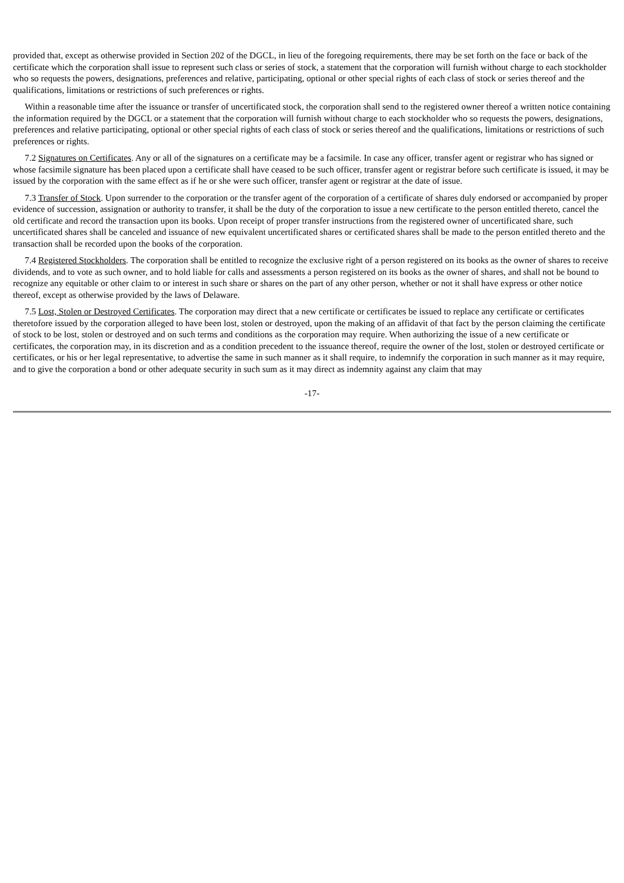provided that, except as otherwise provided in Section 202 of the DGCL, in lieu of the foregoing requirements, there may be set forth on the face or back of the certificate which the corporation shall issue to represent such class or series of stock, a statement that the corporation will furnish without charge to each stockholder who so requests the powers, designations, preferences and relative, participating, optional or other special rights of each class of stock or series thereof and the qualifications, limitations or restrictions of such preferences or rights.
Within a reasonable time after the issuance or transfer of uncertificated stock, the corporation shall send to the registered owner thereof a written notice containing the information required by the DGCL or a statement that the corporation will furnish without charge to each stockholder who so requests the powers, designations, preferences and relative participating, optional or other special rights of each class of stock or series thereof and the qualifications, limitations or restrictions of such preferences or rights.
7.2 Signatures on Certificates. Any or all of the signatures on a certificate may be a facsimile. In case any officer, transfer agent or registrar who has signed or whose facsimile signature has been placed upon a certificate shall have ceased to be such officer, transfer agent or registrar before such certificate is issued, it may be issued by the corporation with the same effect as if he or she were such officer, transfer agent or registrar at the date of issue.
7.3 Transfer of Stock. Upon surrender to the corporation or the transfer agent of the corporation of a certificate of shares duly endorsed or accompanied by proper evidence of succession, assignation or authority to transfer, it shall be the duty of the corporation to issue a new certificate to the person entitled thereto, cancel the old certificate and record the transaction upon its books. Upon receipt of proper transfer instructions from the registered owner of uncertificated share, such uncertificated shares shall be canceled and issuance of new equivalent uncertificated shares or certificated shares shall be made to the person entitled thereto and the transaction shall be recorded upon the books of the corporation.
7.4 Registered Stockholders. The corporation shall be entitled to recognize the exclusive right of a person registered on its books as the owner of shares to receive dividends, and to vote as such owner, and to hold liable for calls and assessments a person registered on its books as the owner of shares, and shall not be bound to recognize any equitable or other claim to or interest in such share or shares on the part of any other person, whether or not it shall have express or other notice thereof, except as otherwise provided by the laws of Delaware.
7.5 Lost, Stolen or Destroyed Certificates. The corporation may direct that a new certificate or certificates be issued to replace any certificate or certificates theretofore issued by the corporation alleged to have been lost, stolen or destroyed, upon the making of an affidavit of that fact by the person claiming the certificate of stock to be lost, stolen or destroyed and on such terms and conditions as the corporation may require. When authorizing the issue of a new certificate or certificates, the corporation may, in its discretion and as a condition precedent to the issuance thereof, require the owner of the lost, stolen or destroyed certificate or certificates, or his or her legal representative, to advertise the same in such manner as it shall require, to indemnify the corporation in such manner as it may require, and to give the corporation a bond or other adequate security in such sum as it may direct as indemnity against any claim that may
-17-